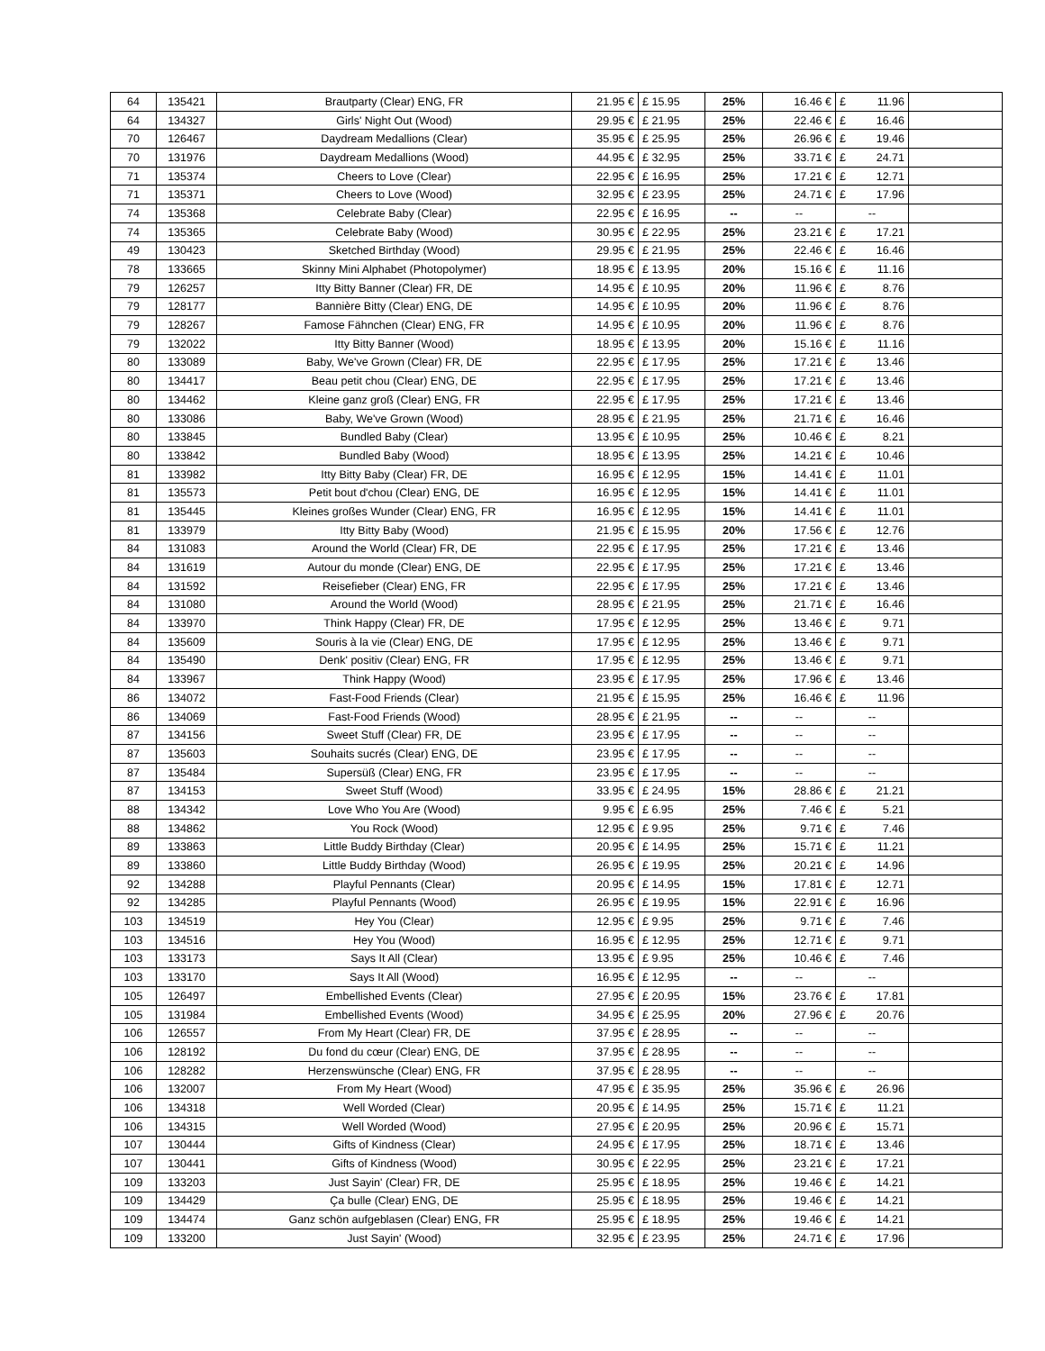| 64 | 135421 | Brautparty (Clear) ENG, FR | 21.95 € | £ 15.95 | 25% | 16.46 € | £ 11.96 | |
| 64 | 134327 | Girls' Night Out (Wood) | 29.95 € | £ 21.95 | 25% | 22.46 € | £ 16.46 | |
| 70 | 126467 | Daydream Medallions (Clear) | 35.95 € | £ 25.95 | 25% | 26.96 € | £ 19.46 | |
| 70 | 131976 | Daydream Medallions (Wood) | 44.95 € | £ 32.95 | 25% | 33.71 € | £ 24.71 | |
| 71 | 135374 | Cheers to Love (Clear) | 22.95 € | £ 16.95 | 25% | 17.21 € | £ 12.71 | |
| 71 | 135371 | Cheers to Love (Wood) | 32.95 € | £ 23.95 | 25% | 24.71 € | £ 17.96 | |
| 74 | 135368 | Celebrate Baby (Clear) | 22.95 € | £ 16.95 | -- | -- | -- | |
| 74 | 135365 | Celebrate Baby (Wood) | 30.95 € | £ 22.95 | 25% | 23.21 € | £ 17.21 | |
| 49 | 130423 | Sketched Birthday (Wood) | 29.95 € | £ 21.95 | 25% | 22.46 € | £ 16.46 | |
| 78 | 133665 | Skinny Mini Alphabet (Photopolymer) | 18.95 € | £ 13.95 | 20% | 15.16 € | £ 11.16 | |
| 79 | 126257 | Itty Bitty Banner (Clear) FR, DE | 14.95 € | £ 10.95 | 20% | 11.96 € | £ 8.76 | |
| 79 | 128177 | Bannière Bitty (Clear) ENG, DE | 14.95 € | £ 10.95 | 20% | 11.96 € | £ 8.76 | |
| 79 | 128267 | Famose Fähnchen (Clear) ENG, FR | 14.95 € | £ 10.95 | 20% | 11.96 € | £ 8.76 | |
| 79 | 132022 | Itty Bitty Banner (Wood) | 18.95 € | £ 13.95 | 20% | 15.16 € | £ 11.16 | |
| 80 | 133089 | Baby, We've Grown (Clear) FR, DE | 22.95 € | £ 17.95 | 25% | 17.21 € | £ 13.46 | |
| 80 | 134417 | Beau petit chou (Clear) ENG, DE | 22.95 € | £ 17.95 | 25% | 17.21 € | £ 13.46 | |
| 80 | 134462 | Kleine ganz groß (Clear) ENG, FR | 22.95 € | £ 17.95 | 25% | 17.21 € | £ 13.46 | |
| 80 | 133086 | Baby, We've Grown (Wood) | 28.95 € | £ 21.95 | 25% | 21.71 € | £ 16.46 | |
| 80 | 133845 | Bundled Baby (Clear) | 13.95 € | £ 10.95 | 25% | 10.46 € | £ 8.21 | |
| 80 | 133842 | Bundled Baby (Wood) | 18.95 € | £ 13.95 | 25% | 14.21 € | £ 10.46 | |
| 81 | 133982 | Itty Bitty Baby (Clear) FR, DE | 16.95 € | £ 12.95 | 15% | 14.41 € | £ 11.01 | |
| 81 | 135573 | Petit bout d'chou (Clear) ENG, DE | 16.95 € | £ 12.95 | 15% | 14.41 € | £ 11.01 | |
| 81 | 135445 | Kleines großes Wunder (Clear) ENG, FR | 16.95 € | £ 12.95 | 15% | 14.41 € | £ 11.01 | |
| 81 | 133979 | Itty Bitty Baby (Wood) | 21.95 € | £ 15.95 | 20% | 17.56 € | £ 12.76 | |
| 84 | 131083 | Around the World (Clear) FR, DE | 22.95 € | £ 17.95 | 25% | 17.21 € | £ 13.46 | |
| 84 | 131619 | Autour du monde (Clear) ENG, DE | 22.95 € | £ 17.95 | 25% | 17.21 € | £ 13.46 | |
| 84 | 131592 | Reisefieber (Clear) ENG, FR | 22.95 € | £ 17.95 | 25% | 17.21 € | £ 13.46 | |
| 84 | 131080 | Around the World (Wood) | 28.95 € | £ 21.95 | 25% | 21.71 € | £ 16.46 | |
| 84 | 133970 | Think Happy (Clear) FR, DE | 17.95 € | £ 12.95 | 25% | 13.46 € | £ 9.71 | |
| 84 | 135609 | Souris à la vie (Clear) ENG, DE | 17.95 € | £ 12.95 | 25% | 13.46 € | £ 9.71 | |
| 84 | 135490 | Denk' positiv (Clear) ENG, FR | 17.95 € | £ 12.95 | 25% | 13.46 € | £ 9.71 | |
| 84 | 133967 | Think Happy (Wood) | 23.95 € | £ 17.95 | 25% | 17.96 € | £ 13.46 | |
| 86 | 134072 | Fast-Food Friends (Clear) | 21.95 € | £ 15.95 | 25% | 16.46 € | £ 11.96 | |
| 86 | 134069 | Fast-Food Friends (Wood) | 28.95 € | £ 21.95 | -- | -- | -- | |
| 87 | 134156 | Sweet Stuff (Clear) FR, DE | 23.95 € | £ 17.95 | -- | -- | -- | |
| 87 | 135603 | Souhaits sucrés (Clear) ENG, DE | 23.95 € | £ 17.95 | -- | -- | -- | |
| 87 | 135484 | Supersüß (Clear) ENG, FR | 23.95 € | £ 17.95 | -- | -- | -- | |
| 87 | 134153 | Sweet Stuff (Wood) | 33.95 € | £ 24.95 | 15% | 28.86 € | £ 21.21 | |
| 88 | 134342 | Love Who You Are (Wood) | 9.95 € | £ 6.95 | 25% | 7.46 € | £ 5.21 | |
| 88 | 134862 | You Rock (Wood) | 12.95 € | £ 9.95 | 25% | 9.71 € | £ 7.46 | |
| 89 | 133863 | Little Buddy Birthday (Clear) | 20.95 € | £ 14.95 | 25% | 15.71 € | £ 11.21 | |
| 89 | 133860 | Little Buddy Birthday (Wood) | 26.95 € | £ 19.95 | 25% | 20.21 € | £ 14.96 | |
| 92 | 134288 | Playful Pennants (Clear) | 20.95 € | £ 14.95 | 15% | 17.81 € | £ 12.71 | |
| 92 | 134285 | Playful Pennants (Wood) | 26.95 € | £ 19.95 | 15% | 22.91 € | £ 16.96 | |
| 103 | 134519 | Hey You (Clear) | 12.95 € | £ 9.95 | 25% | 9.71 € | £ 7.46 | |
| 103 | 134516 | Hey You (Wood) | 16.95 € | £ 12.95 | 25% | 12.71 € | £ 9.71 | |
| 103 | 133173 | Says It All (Clear) | 13.95 € | £ 9.95 | 25% | 10.46 € | £ 7.46 | |
| 103 | 133170 | Says It All (Wood) | 16.95 € | £ 12.95 | -- | -- | -- | |
| 105 | 126497 | Embellished Events (Clear) | 27.95 € | £ 20.95 | 15% | 23.76 € | £ 17.81 | |
| 105 | 131984 | Embellished Events (Wood) | 34.95 € | £ 25.95 | 20% | 27.96 € | £ 20.76 | |
| 106 | 126557 | From My Heart (Clear) FR, DE | 37.95 € | £ 28.95 | -- | -- | -- | |
| 106 | 128192 | Du fond du cœur (Clear) ENG, DE | 37.95 € | £ 28.95 | -- | -- | -- | |
| 106 | 128282 | Herzenswünsche (Clear) ENG, FR | 37.95 € | £ 28.95 | -- | -- | -- | |
| 106 | 132007 | From My Heart (Wood) | 47.95 € | £ 35.95 | 25% | 35.96 € | £ 26.96 | |
| 106 | 134318 | Well Worded (Clear) | 20.95 € | £ 14.95 | 25% | 15.71 € | £ 11.21 | |
| 106 | 134315 | Well Worded (Wood) | 27.95 € | £ 20.95 | 25% | 20.96 € | £ 15.71 | |
| 107 | 130444 | Gifts of Kindness (Clear) | 24.95 € | £ 17.95 | 25% | 18.71 € | £ 13.46 | |
| 107 | 130441 | Gifts of Kindness (Wood) | 30.95 € | £ 22.95 | 25% | 23.21 € | £ 17.21 | |
| 109 | 133203 | Just Sayin' (Clear) FR, DE | 25.95 € | £ 18.95 | 25% | 19.46 € | £ 14.21 | |
| 109 | 134429 | Ça bulle (Clear) ENG, DE | 25.95 € | £ 18.95 | 25% | 19.46 € | £ 14.21 | |
| 109 | 134474 | Ganz schön aufgeblasen (Clear) ENG, FR | 25.95 € | £ 18.95 | 25% | 19.46 € | £ 14.21 | |
| 109 | 133200 | Just Sayin' (Wood) | 32.95 € | £ 23.95 | 25% | 24.71 € | £ 17.96 | |